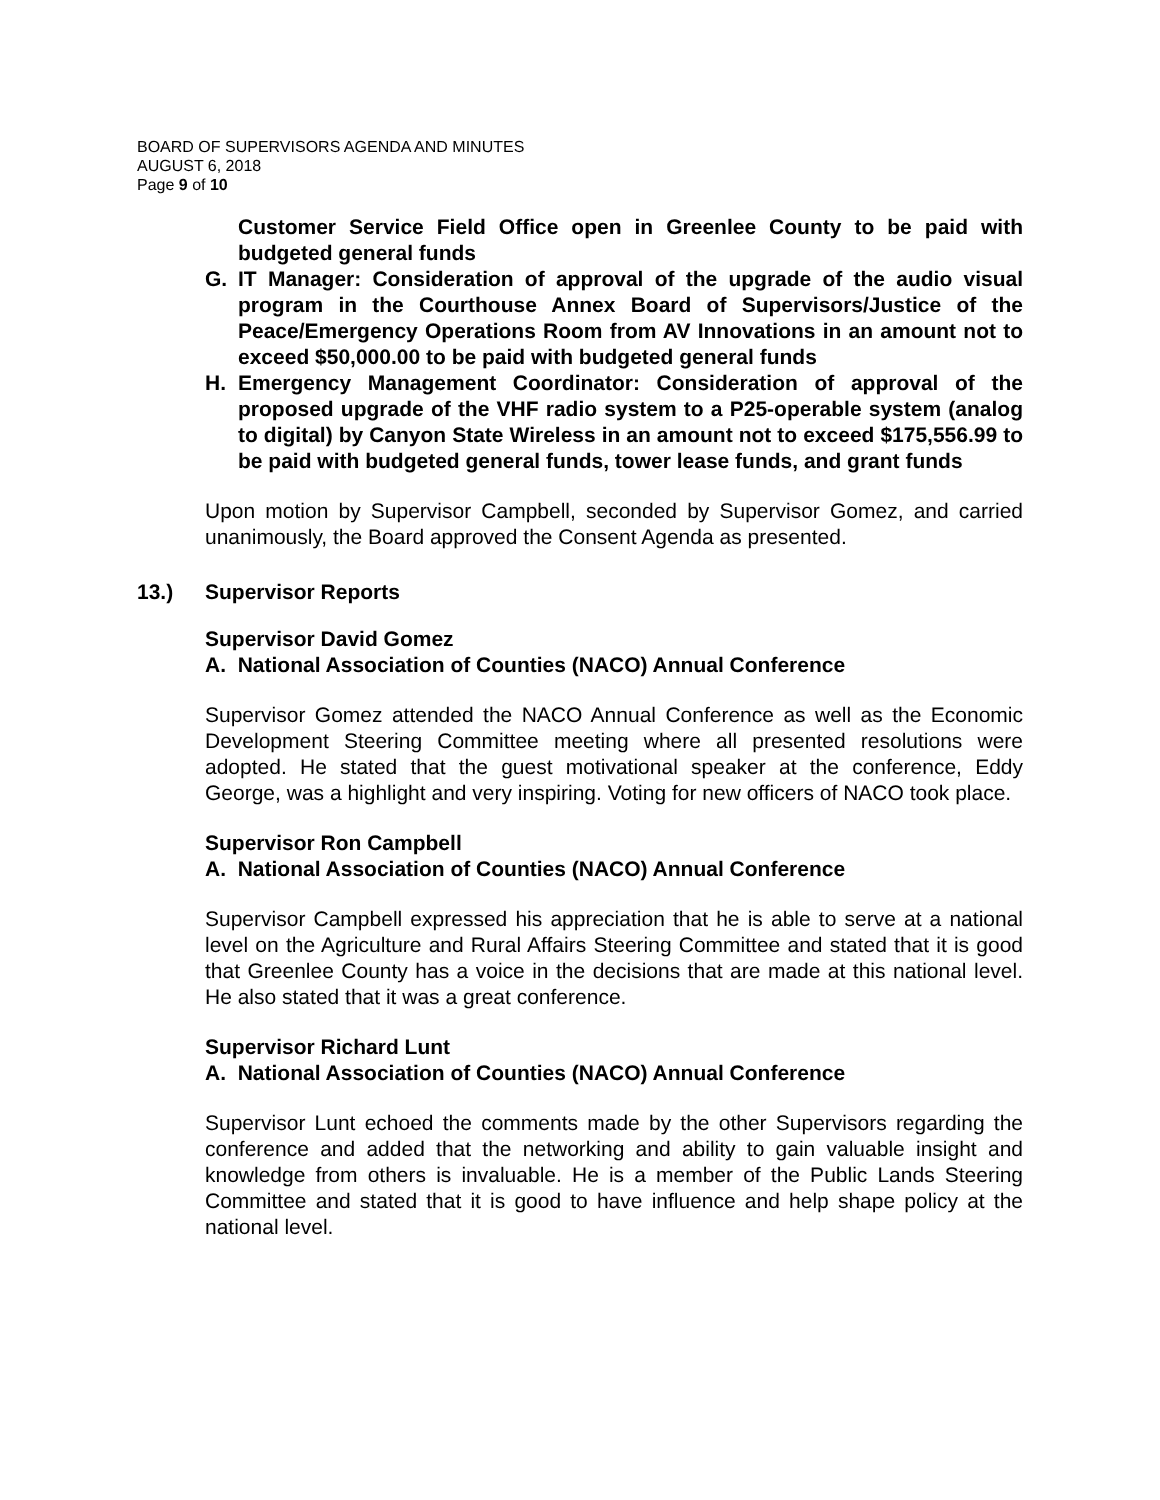BOARD OF SUPERVISORS AGENDA AND MINUTES
AUGUST 6, 2018
Page 9 of 10
Customer Service Field Office open in Greenlee County to be paid with budgeted general funds
G. IT Manager: Consideration of approval of the upgrade of the audio visual program in the Courthouse Annex Board of Supervisors/Justice of the Peace/Emergency Operations Room from AV Innovations in an amount not to exceed $50,000.00 to be paid with budgeted general funds
H. Emergency Management Coordinator: Consideration of approval of the proposed upgrade of the VHF radio system to a P25-operable system (analog to digital) by Canyon State Wireless in an amount not to exceed $175,556.99 to be paid with budgeted general funds, tower lease funds, and grant funds
Upon motion by Supervisor Campbell, seconded by Supervisor Gomez, and carried unanimously, the Board approved the Consent Agenda as presented.
13.) Supervisor Reports
Supervisor David Gomez
A. National Association of Counties (NACO) Annual Conference
Supervisor Gomez attended the NACO Annual Conference as well as the Economic Development Steering Committee meeting where all presented resolutions were adopted. He stated that the guest motivational speaker at the conference, Eddy George, was a highlight and very inspiring. Voting for new officers of NACO took place.
Supervisor Ron Campbell
A. National Association of Counties (NACO) Annual Conference
Supervisor Campbell expressed his appreciation that he is able to serve at a national level on the Agriculture and Rural Affairs Steering Committee and stated that it is good that Greenlee County has a voice in the decisions that are made at this national level. He also stated that it was a great conference.
Supervisor Richard Lunt
A. National Association of Counties (NACO) Annual Conference
Supervisor Lunt echoed the comments made by the other Supervisors regarding the conference and added that the networking and ability to gain valuable insight and knowledge from others is invaluable. He is a member of the Public Lands Steering Committee and stated that it is good to have influence and help shape policy at the national level.